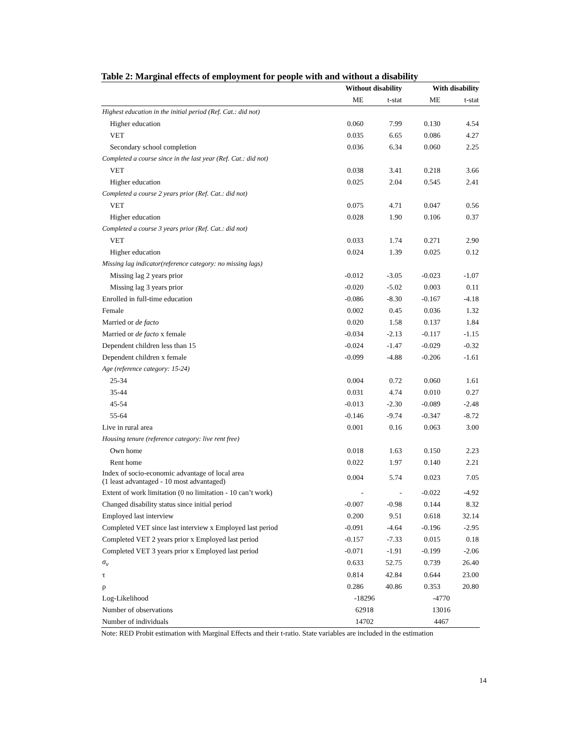Table 2: Marginal effects of employment for people with and without a disability
| | Without disability | | With disability | |
| --- | --- | --- | --- | --- |
| | ME | t-stat | ME | t-stat |
| Highest education in the initial period (Ref. Cat.: did not) | | | | |
| Higher education | 0.060 | 7.99 | 0.130 | 4.54 |
| VET | 0.035 | 6.65 | 0.086 | 4.27 |
| Secondary school completion | 0.036 | 6.34 | 0.060 | 2.25 |
| Completed a course since in the last year (Ref. Cat.: did not) | | | | |
| VET | 0.038 | 3.41 | 0.218 | 3.66 |
| Higher education | 0.025 | 2.04 | 0.545 | 2.41 |
| Completed a course 2 years prior (Ref. Cat.: did not) | | | | |
| VET | 0.075 | 4.71 | 0.047 | 0.56 |
| Higher education | 0.028 | 1.90 | 0.106 | 0.37 |
| Completed a course 3 years prior (Ref. Cat.: did not) | | | | |
| VET | 0.033 | 1.74 | 0.271 | 2.90 |
| Higher education | 0.024 | 1.39 | 0.025 | 0.12 |
| Missing lag indicator(reference category: no missing lags) | | | | |
| Missing lag 2 years prior | -0.012 | -3.05 | -0.023 | -1.07 |
| Missing lag 3 years prior | -0.020 | -5.02 | 0.003 | 0.11 |
| Enrolled in full-time education | -0.086 | -8.30 | -0.167 | -4.18 |
| Female | 0.002 | 0.45 | 0.036 | 1.32 |
| Married or de facto | 0.020 | 1.58 | 0.137 | 1.84 |
| Married or de facto x female | -0.034 | -2.13 | -0.117 | -1.15 |
| Dependent children less than 15 | -0.024 | -1.47 | -0.029 | -0.32 |
| Dependent children x female | -0.099 | -4.88 | -0.206 | -1.61 |
| Age (reference category: 15-24) | | | | |
| 25-34 | 0.004 | 0.72 | 0.060 | 1.61 |
| 35-44 | 0.031 | 4.74 | 0.010 | 0.27 |
| 45-54 | -0.013 | -2.30 | -0.089 | -2.48 |
| 55-64 | -0.146 | -9.74 | -0.347 | -8.72 |
| Live in rural area | 0.001 | 0.16 | 0.063 | 3.00 |
| Housing tenure (reference category: live rent free) | | | | |
| Own home | 0.018 | 1.63 | 0.150 | 2.23 |
| Rent home | 0.022 | 1.97 | 0.140 | 2.21 |
| Index of socio-economic advantage of local area (1 least advantaged - 10 most advantaged) | 0.004 | 5.74 | 0.023 | 7.05 |
| Extent of work limitation (0 no limitation - 10 can’t work) | - | - | -0.022 | -4.92 |
| Changed disability status since initial period | -0.007 | -0.98 | 0.144 | 8.32 |
| Employed last interview | 0.200 | 9.51 | 0.618 | 32.14 |
| Completed VET since last interview x Employed last period | -0.091 | -4.64 | -0.196 | -2.95 |
| Completed VET 2 years prior x Employed last period | -0.157 | -7.33 | 0.015 | 0.18 |
| Completed VET 3 years prior x Employed last period | -0.071 | -1.91 | -0.199 | -2.06 |
| σ<sub>v</sub> | 0.633 | 52.75 | 0.739 | 26.40 |
| τ | 0.814 | 42.84 | 0.644 | 23.00 |
| ρ | 0.286 | 40.86 | 0.353 | 20.80 |
| Log-Likelihood | -18296 | | -4770 | |
| Number of observations | 62918 | | 13016 | |
| Number of individuals | 14702 | | 4467 | |
Note: RED Probit estimation with Marginal Effects and their t-ratio. State variables are included in the estimation
14